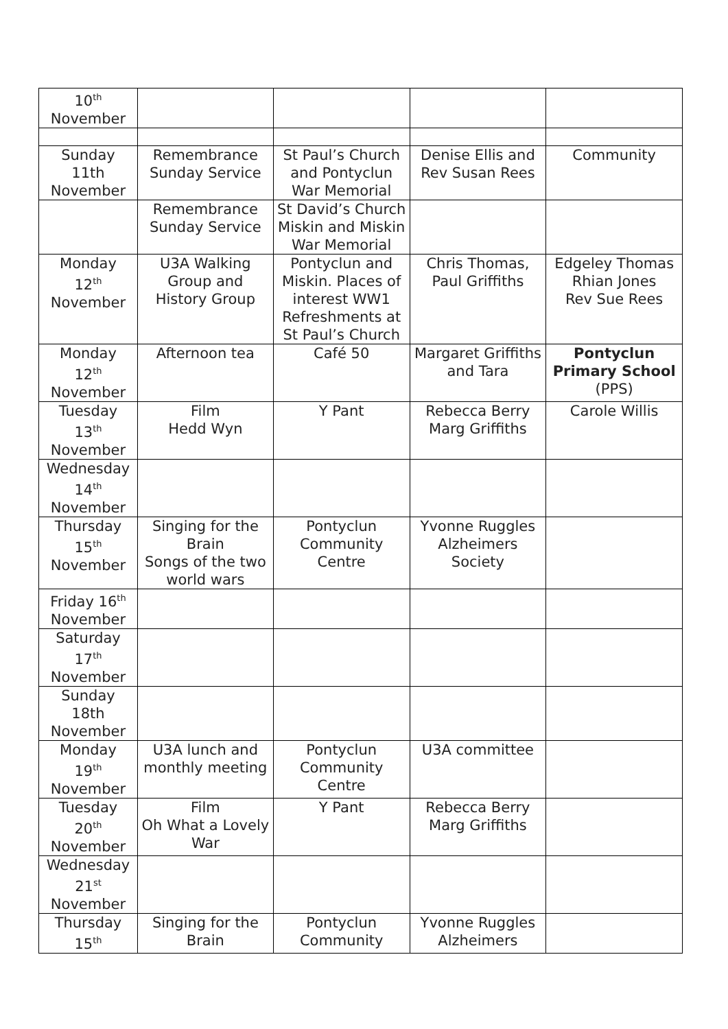| 10<sup>th</sup> November | | | | |
| Sunday 11th November | Remembrance Sunday Service | St Paul’s Church and Pontyclun War Memorial | Denise Ellis and Rev Susan Rees | Community |
| | Remembrance Sunday Service | St David’s Church Miskin and Miskin War Memorial | | |
| Monday 12<sup>th</sup> November | U3A Walking Group and History Group | Pontyclun and Miskin. Places of interest WW1 Refreshments at St Paul’s Church | Chris Thomas, Paul Griffiths | Edgeley Thomas Rhian Jones Rev Sue Rees |
| Monday 12<sup>th</sup> November | Afternoon tea | Café 50 | Margaret Griffiths and Tara | Pontyclun Primary School (PPS) |
| Tuesday 13<sup>th</sup> November | Film Hedd Wyn | Y Pant | Rebecca Berry Marg Griffiths | Carole Willis |
| Wednesday 14<sup>th</sup> November | | | | |
| Thursday 15<sup>th</sup> November | Singing for the Brain Songs of the two world wars | Pontyclun Community Centre | Yvonne Ruggles Alzheimers Society | |
| Friday 16<sup>th</sup> November | | | | |
| Saturday 17<sup>th</sup> November | | | | |
| Sunday 18th November | | | | |
| Monday 19<sup>th</sup> November | U3A lunch and monthly meeting | Pontyclun Community Centre | U3A committee | |
| Tuesday 20<sup>th</sup> November | Film Oh What a Lovely War | Y Pant | Rebecca Berry Marg Griffiths | |
| Wednesday 21<sup>st</sup> November | | | | |
| Thursday 15<sup>th</sup> | Singing for the Brain | Pontyclun Community | Yvonne Ruggles Alzheimers | |